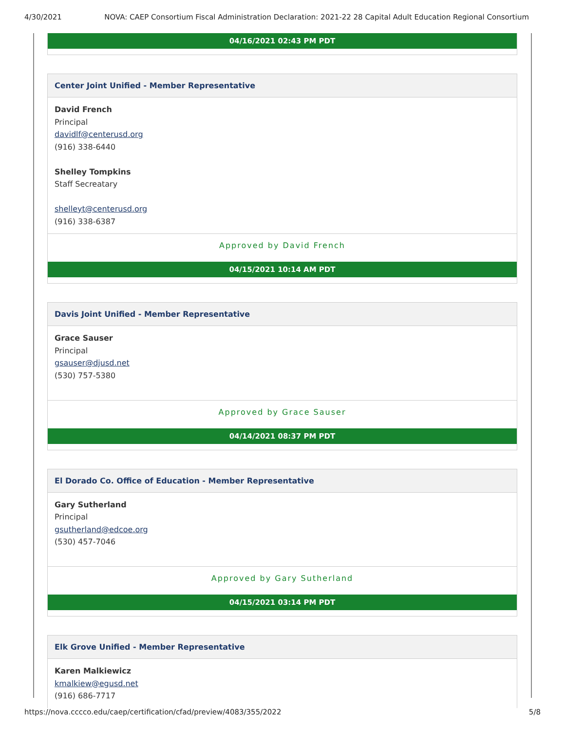4/30/2021 NOVA: CAEP Consortium Fiscal Administration Declaration: 2021-22 28 Capital Adult Education Regional Consortium
04/16/2021 02:43 PM PDT
Center Joint Unified - Member Representative
David French
Principal
davidlf@centerusd.org
(916) 338-6440
Shelley Tompkins
Staff Secreatary
shelleyt@centerusd.org
(916) 338-6387
Approved by David French
04/15/2021 10:14 AM PDT
Davis Joint Unified - Member Representative
Grace Sauser
Principal
gsauser@djusd.net
(530) 757-5380
Approved by Grace Sauser
04/14/2021 08:37 PM PDT
El Dorado Co. Office of Education - Member Representative
Gary Sutherland
Principal
gsutherland@edcoe.org
(530) 457-7046
Approved by Gary Sutherland
04/15/2021 03:14 PM PDT
Elk Grove Unified - Member Representative
Karen Malkiewicz
kmalkiew@egusd.net
(916) 686-7717
https://nova.cccco.edu/caep/certification/cfad/preview/4083/355/2022 5/8